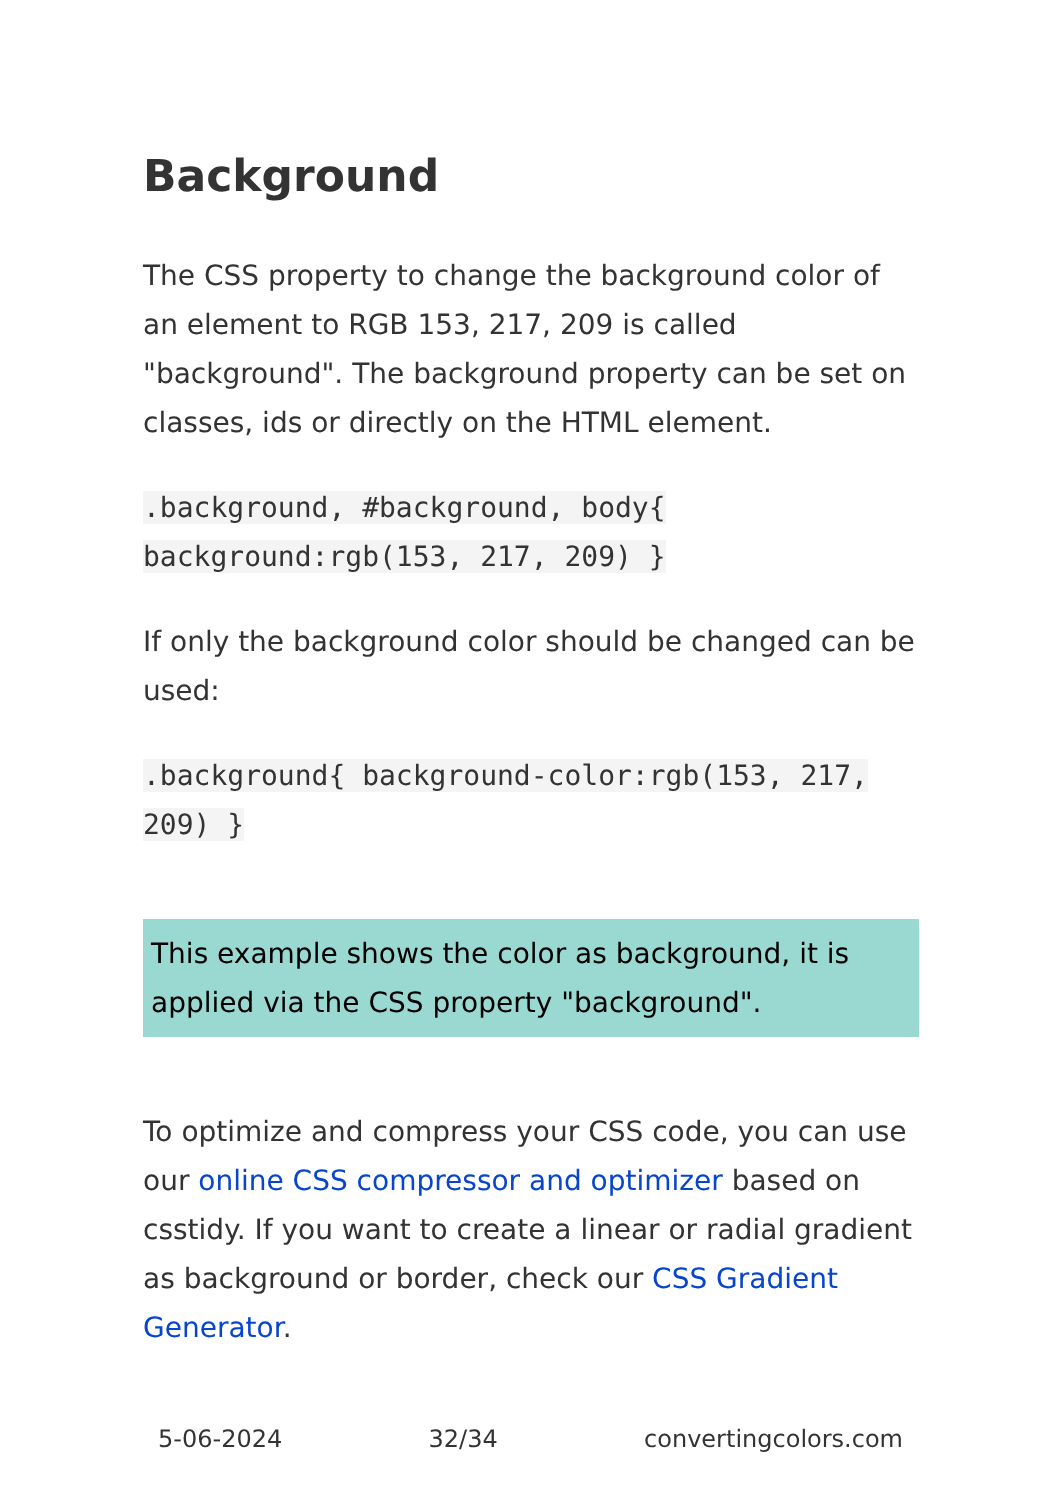Background
The CSS property to change the background color of an element to RGB 153, 217, 209 is called "background". The background property can be set on classes, ids or directly on the HTML element.
.background, #background, body{ background:rgb(153, 217, 209) }
If only the background color should be changed can be used:
.background{ background-color:rgb(153, 217, 209) }
This example shows the color as background, it is applied via the CSS property "background".
To optimize and compress your CSS code, you can use our online CSS compressor and optimizer based on csstidy. If you want to create a linear or radial gradient as background or border, check our CSS Gradient Generator.
5-06-2024 32/34 convertingcolors.com